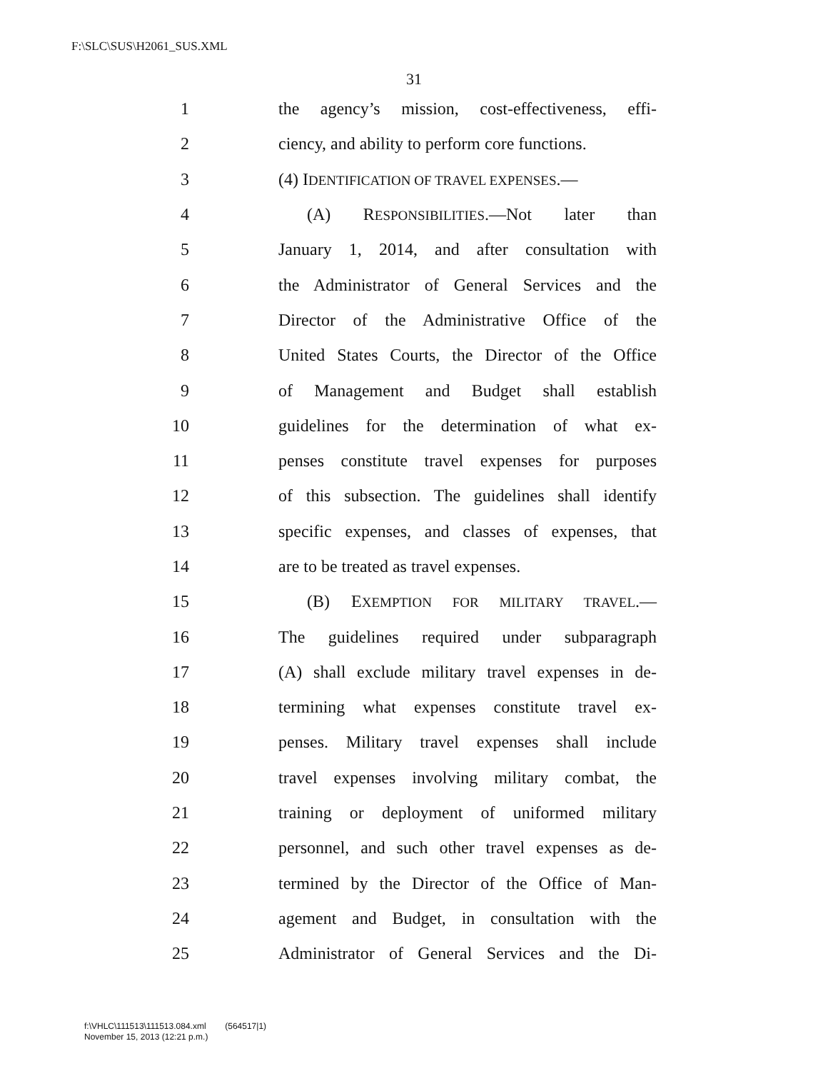F:\SLC\SUS\H2061_SUS.XML
31
1 the agency’s mission, cost-effectiveness, effi-
2 ciency, and ability to perform core functions.
3 (4) IDENTIFICATION OF TRAVEL EXPENSES.—
4 (A) RESPONSIBILITIES.—Not later than
5 January 1, 2014, and after consultation with
6 the Administrator of General Services and the
7 Director of the Administrative Office of the
8 United States Courts, the Director of the Office
9 of Management and Budget shall establish
10 guidelines for the determination of what ex-
11 penses constitute travel expenses for purposes
12 of this subsection. The guidelines shall identify
13 specific expenses, and classes of expenses, that
14 are to be treated as travel expenses.
15 (B) EXEMPTION FOR MILITARY TRAVEL.—
16 The guidelines required under subparagraph
17 (A) shall exclude military travel expenses in de-
18 termining what expenses constitute travel ex-
19 penses. Military travel expenses shall include
20 travel expenses involving military combat, the
21 training or deployment of uniformed military
22 personnel, and such other travel expenses as de-
23 termined by the Director of the Office of Man-
24 agement and Budget, in consultation with the
25 Administrator of General Services and the Di-
f:\VHLC\111513\111513.084.xml (564517|1)
November 15, 2013 (12:21 p.m.)